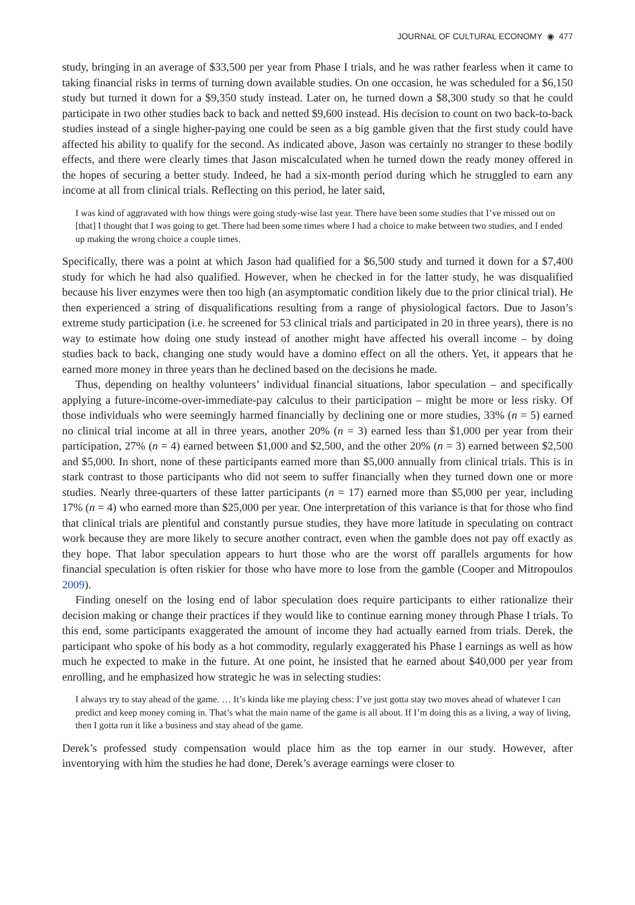JOURNAL OF CULTURAL ECONOMY ◉ 477
study, bringing in an average of $33,500 per year from Phase I trials, and he was rather fearless when it came to taking financial risks in terms of turning down available studies. On one occasion, he was scheduled for a $6,150 study but turned it down for a $9,350 study instead. Later on, he turned down a $8,300 study so that he could participate in two other studies back to back and netted $9,600 instead. His decision to count on two back-to-back studies instead of a single higher-paying one could be seen as a big gamble given that the first study could have affected his ability to qualify for the second. As indicated above, Jason was certainly no stranger to these bodily effects, and there were clearly times that Jason miscalculated when he turned down the ready money offered in the hopes of securing a better study. Indeed, he had a six-month period during which he struggled to earn any income at all from clinical trials. Reflecting on this period, he later said,
I was kind of aggravated with how things were going study-wise last year. There have been some studies that I’ve missed out on [that] I thought that I was going to get. There had been some times where I had a choice to make between two studies, and I ended up making the wrong choice a couple times.
Specifically, there was a point at which Jason had qualified for a $6,500 study and turned it down for a $7,400 study for which he had also qualified. However, when he checked in for the latter study, he was disqualified because his liver enzymes were then too high (an asymptomatic condition likely due to the prior clinical trial). He then experienced a string of disqualifications resulting from a range of physiological factors. Due to Jason’s extreme study participation (i.e. he screened for 53 clinical trials and participated in 20 in three years), there is no way to estimate how doing one study instead of another might have affected his overall income – by doing studies back to back, changing one study would have a domino effect on all the others. Yet, it appears that he earned more money in three years than he declined based on the decisions he made.
Thus, depending on healthy volunteers’ individual financial situations, labor speculation – and specifically applying a future-income-over-immediate-pay calculus to their participation – might be more or less risky. Of those individuals who were seemingly harmed financially by declining one or more studies, 33% (n = 5) earned no clinical trial income at all in three years, another 20% (n = 3) earned less than $1,000 per year from their participation, 27% (n = 4) earned between $1,000 and $2,500, and the other 20% (n = 3) earned between $2,500 and $5,000. In short, none of these participants earned more than $5,000 annually from clinical trials. This is in stark contrast to those participants who did not seem to suffer financially when they turned down one or more studies. Nearly three-quarters of these latter participants (n = 17) earned more than $5,000 per year, including 17% (n = 4) who earned more than $25,000 per year. One interpretation of this variance is that for those who find that clinical trials are plentiful and constantly pursue studies, they have more latitude in speculating on contract work because they are more likely to secure another contract, even when the gamble does not pay off exactly as they hope. That labor speculation appears to hurt those who are the worst off parallels arguments for how financial speculation is often riskier for those who have more to lose from the gamble (Cooper and Mitropoulos 2009).
Finding oneself on the losing end of labor speculation does require participants to either rationalize their decision making or change their practices if they would like to continue earning money through Phase I trials. To this end, some participants exaggerated the amount of income they had actually earned from trials. Derek, the participant who spoke of his body as a hot commodity, regularly exaggerated his Phase I earnings as well as how much he expected to make in the future. At one point, he insisted that he earned about $40,000 per year from enrolling, and he emphasized how strategic he was in selecting studies:
I always try to stay ahead of the game. … It’s kinda like me playing chess: I’ve just gotta stay two moves ahead of whatever I can predict and keep money coming in. That’s what the main name of the game is all about. If I’m doing this as a living, a way of living, then I gotta run it like a business and stay ahead of the game.
Derek’s professed study compensation would place him as the top earner in our study. However, after inventorying with him the studies he had done, Derek’s average earnings were closer to